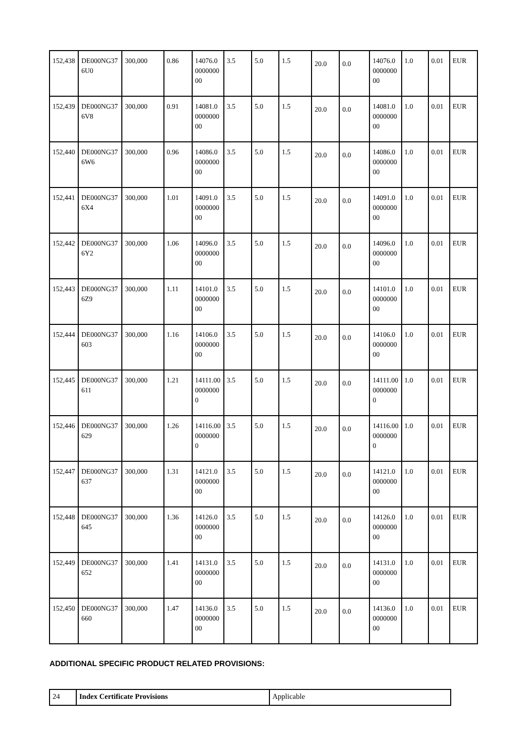| 152,438 | DE000NG376U0 | 300,000 | 0.86 | 14076.0000000000 | 3.5 | 5.0 | 1.5 | 20.0 | 0.0 | 14076.0000000000 | 1.0 | 0.01 | EUR |
| 152,439 | DE000NG376V8 | 300,000 | 0.91 | 14081.0000000000 | 3.5 | 5.0 | 1.5 | 20.0 | 0.0 | 14081.0000000000 | 1.0 | 0.01 | EUR |
| 152,440 | DE000NG376W6 | 300,000 | 0.96 | 14086.0000000000 | 3.5 | 5.0 | 1.5 | 20.0 | 0.0 | 14086.0000000000 | 1.0 | 0.01 | EUR |
| 152,441 | DE000NG376X4 | 300,000 | 1.01 | 14091.0000000000 | 3.5 | 5.0 | 1.5 | 20.0 | 0.0 | 14091.0000000000 | 1.0 | 0.01 | EUR |
| 152,442 | DE000NG376Y2 | 300,000 | 1.06 | 14096.0000000000 | 3.5 | 5.0 | 1.5 | 20.0 | 0.0 | 14096.0000000000 | 1.0 | 0.01 | EUR |
| 152,443 | DE000NG376Z9 | 300,000 | 1.11 | 14101.0000000000 | 3.5 | 5.0 | 1.5 | 20.0 | 0.0 | 14101.0000000000 | 1.0 | 0.01 | EUR |
| 152,444 | DE000NG37603 | 300,000 | 1.16 | 14106.0000000000 | 3.5 | 5.0 | 1.5 | 20.0 | 0.0 | 14106.0000000000 | 1.0 | 0.01 | EUR |
| 152,445 | DE000NG37611 | 300,000 | 1.21 | 14111.0000000000 | 3.5 | 5.0 | 1.5 | 20.0 | 0.0 | 14111.0000000000 | 1.0 | 0.01 | EUR |
| 152,446 | DE000NG37629 | 300,000 | 1.26 | 14116.0000000000 | 3.5 | 5.0 | 1.5 | 20.0 | 0.0 | 14116.0000000000 | 1.0 | 0.01 | EUR |
| 152,447 | DE000NG37637 | 300,000 | 1.31 | 14121.0000000000 | 3.5 | 5.0 | 1.5 | 20.0 | 0.0 | 14121.0000000000 | 1.0 | 0.01 | EUR |
| 152,448 | DE000NG37645 | 300,000 | 1.36 | 14126.0000000000 | 3.5 | 5.0 | 1.5 | 20.0 | 0.0 | 14126.0000000000 | 1.0 | 0.01 | EUR |
| 152,449 | DE000NG37652 | 300,000 | 1.41 | 14131.0000000000 | 3.5 | 5.0 | 1.5 | 20.0 | 0.0 | 14131.0000000000 | 1.0 | 0.01 | EUR |
| 152,450 | DE000NG37660 | 300,000 | 1.47 | 14136.0000000000 | 3.5 | 5.0 | 1.5 | 20.0 | 0.0 | 14136.0000000000 | 1.0 | 0.01 | EUR |
ADDITIONAL SPECIFIC PRODUCT RELATED PROVISIONS:
| 24 | Index Certificate Provisions | Applicable |